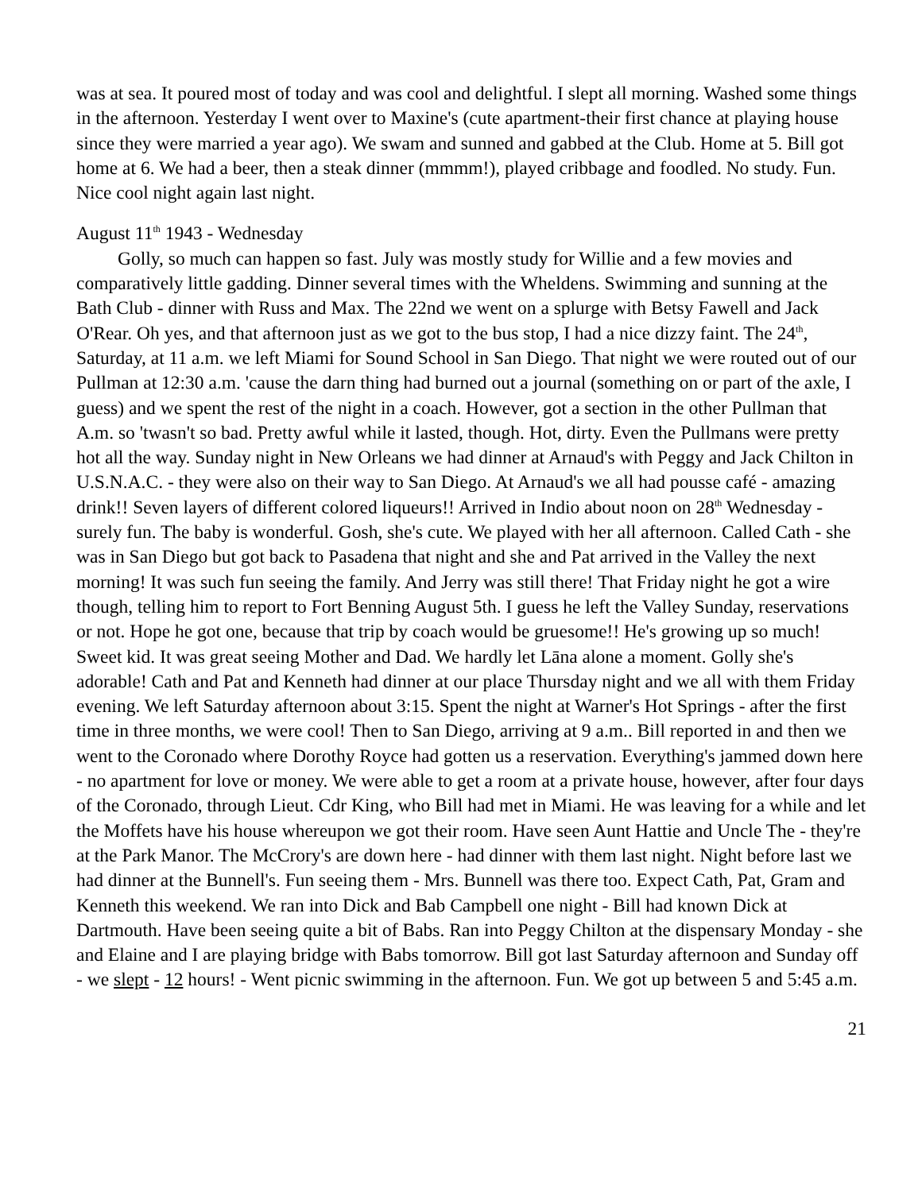was at sea. It poured most of today and was cool and delightful. I slept all morning. Washed some things in the afternoon. Yesterday I went over to Maxine's (cute apartment-their first chance at playing house since they were married a year ago). We swam and sunned and gabbed at the Club. Home at 5. Bill got home at 6. We had a beer, then a steak dinner (mmmm!), played cribbage and foodled. No study. Fun. Nice cool night again last night.
August 11<sup>th</sup> 1943 - Wednesday
Golly, so much can happen so fast. July was mostly study for Willie and a few movies and comparatively little gadding. Dinner several times with the Wheldens. Swimming and sunning at the Bath Club - dinner with Russ and Max. The 22nd we went on a splurge with Betsy Fawell and Jack O'Rear. Oh yes, and that afternoon just as we got to the bus stop, I had a nice dizzy faint. The 24<sup>th</sup>, Saturday, at 11 a.m. we left Miami for Sound School in San Diego. That night we were routed out of our Pullman at 12:30 a.m. 'cause the darn thing had burned out a journal (something on or part of the axle, I guess) and we spent the rest of the night in a coach. However, got a section in the other Pullman that A.m. so 'twasn't so bad. Pretty awful while it lasted, though. Hot, dirty. Even the Pullmans were pretty hot all the way. Sunday night in New Orleans we had dinner at Arnaud's with Peggy and Jack Chilton in U.S.N.A.C. - they were also on their way to San Diego. At Arnaud's we all had pousse café - amazing drink!! Seven layers of different colored liqueurs!! Arrived in Indio about noon on 28<sup>th</sup> Wednesday - surely fun. The baby is wonderful. Gosh, she's cute. We played with her all afternoon. Called Cath - she was in San Diego but got back to Pasadena that night and she and Pat arrived in the Valley the next morning! It was such fun seeing the family. And Jerry was still there! That Friday night he got a wire though, telling him to report to Fort Benning August 5th. I guess he left the Valley Sunday, reservations or not. Hope he got one, because that trip by coach would be gruesome!! He's growing up so much! Sweet kid. It was great seeing Mother and Dad. We hardly let Lāna alone a moment. Golly she's adorable! Cath and Pat and Kenneth had dinner at our place Thursday night and we all with them Friday evening. We left Saturday afternoon about 3:15. Spent the night at Warner's Hot Springs - after the first time in three months, we were cool! Then to San Diego, arriving at 9 a.m.. Bill reported in and then we went to the Coronado where Dorothy Royce had gotten us a reservation. Everything's jammed down here - no apartment for love or money. We were able to get a room at a private house, however, after four days of the Coronado, through Lieut. Cdr King, who Bill had met in Miami. He was leaving for a while and let the Moffets have his house whereupon we got their room. Have seen Aunt Hattie and Uncle The - they're at the Park Manor. The McCrory's are down here - had dinner with them last night. Night before last we had dinner at the Bunnell's. Fun seeing them - Mrs. Bunnell was there too. Expect Cath, Pat, Gram and Kenneth this weekend. We ran into Dick and Bab Campbell one night - Bill had known Dick at Dartmouth. Have been seeing quite a bit of Babs. Ran into Peggy Chilton at the dispensary Monday - she and Elaine and I are playing bridge with Babs tomorrow. Bill got last Saturday afternoon and Sunday off - we slept - 12 hours! - Went picnic swimming in the afternoon. Fun. We got up between 5 and 5:45 a.m.
21